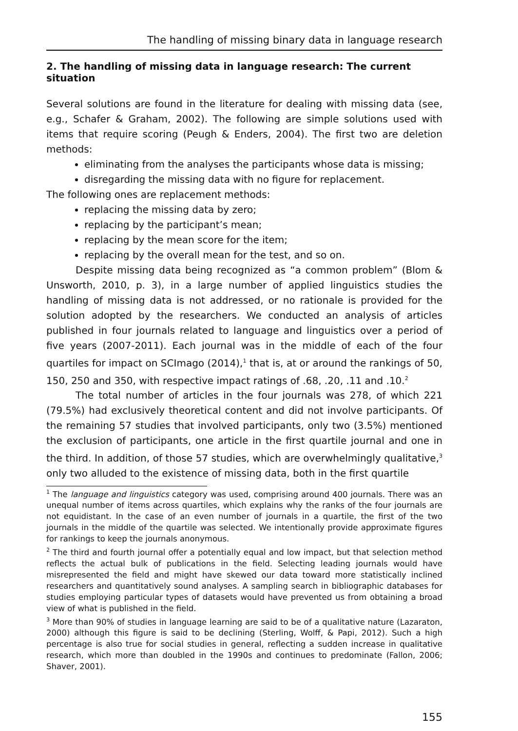The handling of missing binary data in language research
2. The handling of missing data in language research: The current situation
Several solutions are found in the literature for dealing with missing data (see, e.g., Schafer & Graham, 2002). The following are simple solutions used with items that require scoring (Peugh & Enders, 2004). The first two are deletion methods:
eliminating from the analyses the participants whose data is missing;
disregarding the missing data with no figure for replacement.
The following ones are replacement methods:
replacing the missing data by zero;
replacing by the participant’s mean;
replacing by the mean score for the item;
replacing by the overall mean for the test, and so on.
Despite missing data being recognized as “a common problem” (Blom & Unsworth, 2010, p. 3), in a large number of applied linguistics studies the handling of missing data is not addressed, or no rationale is provided for the solution adopted by the researchers. We conducted an analysis of articles published in four journals related to language and linguistics over a period of five years (2007-2011). Each journal was in the middle of each of the four quartiles for impact on SCImago (2014),<sup>1</sup> that is, at or around the rankings of 50, 150, 250 and 350, with respective impact ratings of .68, .20, .11 and .10.<sup>2</sup>
The total number of articles in the four journals was 278, of which 221 (79.5%) had exclusively theoretical content and did not involve participants. Of the remaining 57 studies that involved participants, only two (3.5%) mentioned the exclusion of participants, one article in the first quartile journal and one in the third. In addition, of those 57 studies, which are overwhelmingly qualitative,<sup>3</sup> only two alluded to the existence of missing data, both in the first quartile
<sup>1</sup> The language and linguistics category was used, comprising around 400 journals. There was an unequal number of items across quartiles, which explains why the ranks of the four journals are not equidistant. In the case of an even number of journals in a quartile, the first of the two journals in the middle of the quartile was selected. We intentionally provide approximate figures for rankings to keep the journals anonymous.
<sup>2</sup> The third and fourth journal offer a potentially equal and low impact, but that selection method reflects the actual bulk of publications in the field. Selecting leading journals would have misrepresented the field and might have skewed our data toward more statistically inclined researchers and quantitatively sound analyses. A sampling search in bibliographic databases for studies employing particular types of datasets would have prevented us from obtaining a broad view of what is published in the field.
<sup>3</sup> More than 90% of studies in language learning are said to be of a qualitative nature (Lazaraton, 2000) although this figure is said to be declining (Sterling, Wolff, & Papi, 2012). Such a high percentage is also true for social studies in general, reflecting a sudden increase in qualitative research, which more than doubled in the 1990s and continues to predominate (Fallon, 2006; Shaver, 2001).
155